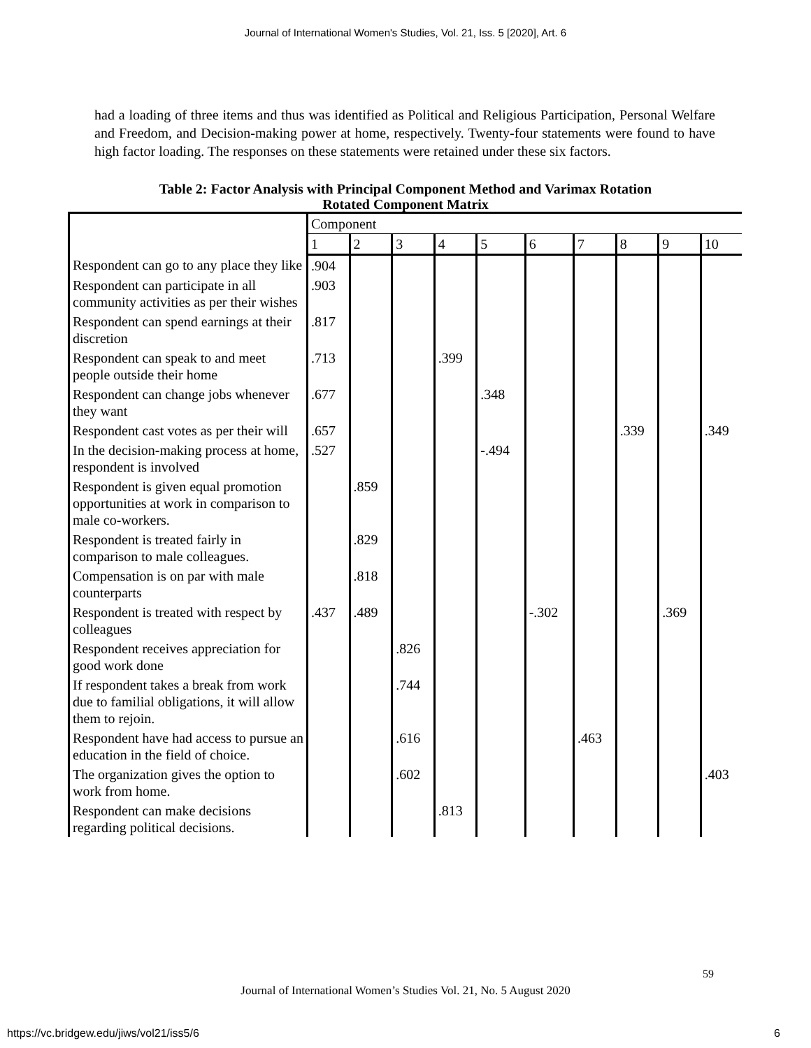Journal of International Women's Studies, Vol. 21, Iss. 5 [2020], Art. 6
had a loading of three items and thus was identified as Political and Religious Participation, Personal Welfare and Freedom, and Decision-making power at home, respectively. Twenty-four statements were found to have high factor loading. The responses on these statements were retained under these six factors.
Table 2: Factor Analysis with Principal Component Method and Varimax Rotation
Rotated Component Matrix
| | Component | | | | | | | | | |
| --- | --- | --- | --- | --- | --- | --- | --- | --- | --- | --- |
| | 1 | 2 | 3 | 4 | 5 | 6 | 7 | 8 | 9 | 10 |
| Respondent can go to any place they like | .904 | | | | | | | | | |
| Respondent can participate in all community activities as per their wishes | .903 | | | | | | | | | |
| Respondent can spend earnings at their discretion | .817 | | | | | | | | | |
| Respondent can speak to and meet people outside their home | .713 | | | .399 | | | | | | |
| Respondent can change jobs whenever they want | .677 | | | | .348 | | | | | |
| Respondent cast votes as per their will | .657 | | | | | | | .339 | | .349 |
| In the decision-making process at home, respondent is involved | .527 | | | | -.494 | | | | | |
| Respondent is given equal promotion opportunities at work in comparison to male co-workers. | | .859 | | | | | | | | |
| Respondent is treated fairly in comparison to male colleagues. | | .829 | | | | | | | | |
| Compensation is on par with male counterparts | | .818 | | | | | | | | |
| Respondent is treated with respect by colleagues | .437 | .489 | | | | -.302 | | | .369 | |
| Respondent receives appreciation for good work done | | | .826 | | | | | | | |
| If respondent takes a break from work due to familial obligations, it will allow them to rejoin. | | | .744 | | | | | | | |
| Respondent have had access to pursue an education in the field of choice. | | | .616 | | | | .463 | | | |
| The organization gives the option to work from home. | | | .602 | | | | | | | .403 |
| Respondent can make decisions regarding political decisions. | | | | .813 | | | | | | |
59
Journal of International Women’s Studies Vol. 21, No. 5 August 2020
https://vc.bridgew.edu/jiws/vol21/iss5/6
6